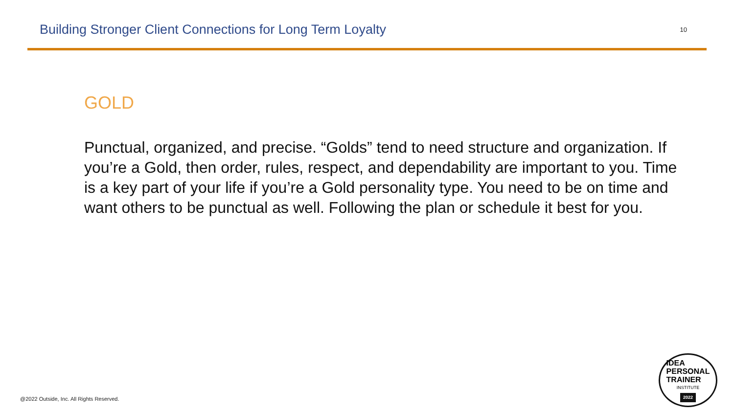Building Stronger Client Connections for Long Term Loyalty
10
GOLD
Punctual, organized, and precise. “Golds” tend to need structure and organization. If you’re a Gold, then order, rules, respect, and dependability are important to you. Time is a key part of your life if you’re a Gold personality type. You need to be on time and want others to be punctual as well. Following the plan or schedule it best for you.
@2022 Outside, Inc. All Rights Reserved.
IDEA
PERSONAL
TRAINER
INSTITUTE
2022